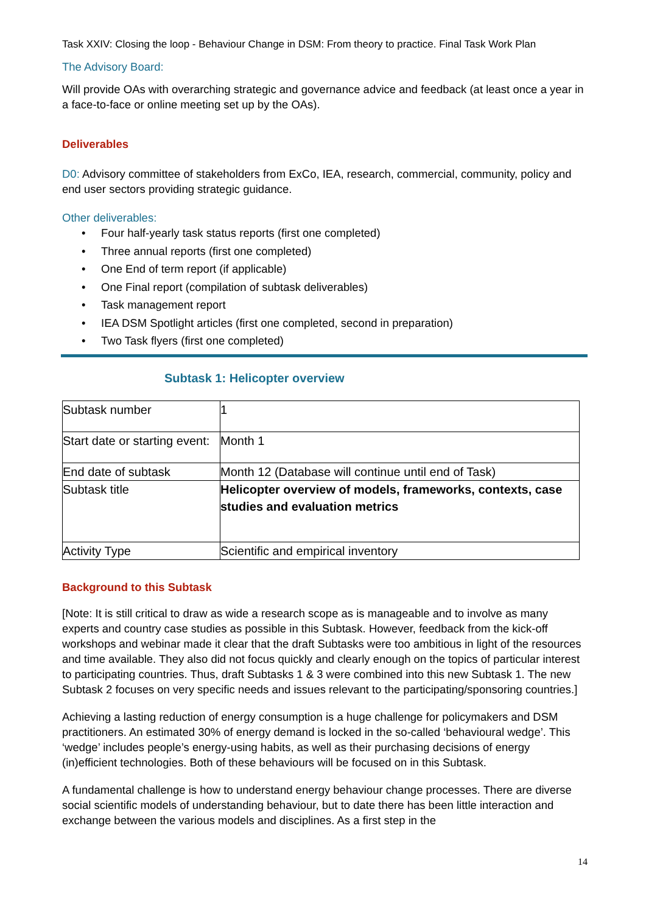Task XXIV: Closing the loop - Behaviour Change in DSM: From theory to practice. Final Task Work Plan
The Advisory Board:
Will provide OAs with overarching strategic and governance advice and feedback (at least once a year in a face-to-face or online meeting set up by the OAs).
Deliverables
D0: Advisory committee of stakeholders from ExCo, IEA, research, commercial, community, policy and end user sectors providing strategic guidance.
Other deliverables:
• Four half-yearly task status reports (first one completed)
• Three annual reports (first one completed)
• One End of term report (if applicable)
• One Final report (compilation of subtask deliverables)
• Task management report
• IEA DSM Spotlight articles (first one completed, second in preparation)
• Two Task flyers (first one completed)
Subtask 1: Helicopter overview
| Subtask number | 1 |
| Start date or starting event: | Month 1 |
| End date of subtask | Month 12 (Database will continue until end of Task) |
| Subtask title | Helicopter overview of models, frameworks, contexts, case studies and evaluation metrics |
| Activity Type | Scientific and empirical inventory |
Background to this Subtask
[Note: It is still critical to draw as wide a research scope as is manageable and to involve as many experts and country case studies as possible in this Subtask. However, feedback from the kick-off workshops and webinar made it clear that the draft Subtasks were too ambitious in light of the resources and time available. They also did not focus quickly and clearly enough on the topics of particular interest to participating countries. Thus, draft Subtasks 1 & 3 were combined into this new Subtask 1. The new Subtask 2 focuses on very specific needs and issues relevant to the participating/sponsoring countries.]
Achieving a lasting reduction of energy consumption is a huge challenge for policymakers and DSM practitioners. An estimated 30% of energy demand is locked in the so-called ‘behavioural wedge’. This ‘wedge’ includes people’s energy-using habits, as well as their purchasing decisions of energy (in)efficient technologies. Both of these behaviours will be focused on in this Subtask.
A fundamental challenge is how to understand energy behaviour change processes. There are diverse social scientific models of understanding behaviour, but to date there has been little interaction and exchange between the various models and disciplines. As a first step in the
14